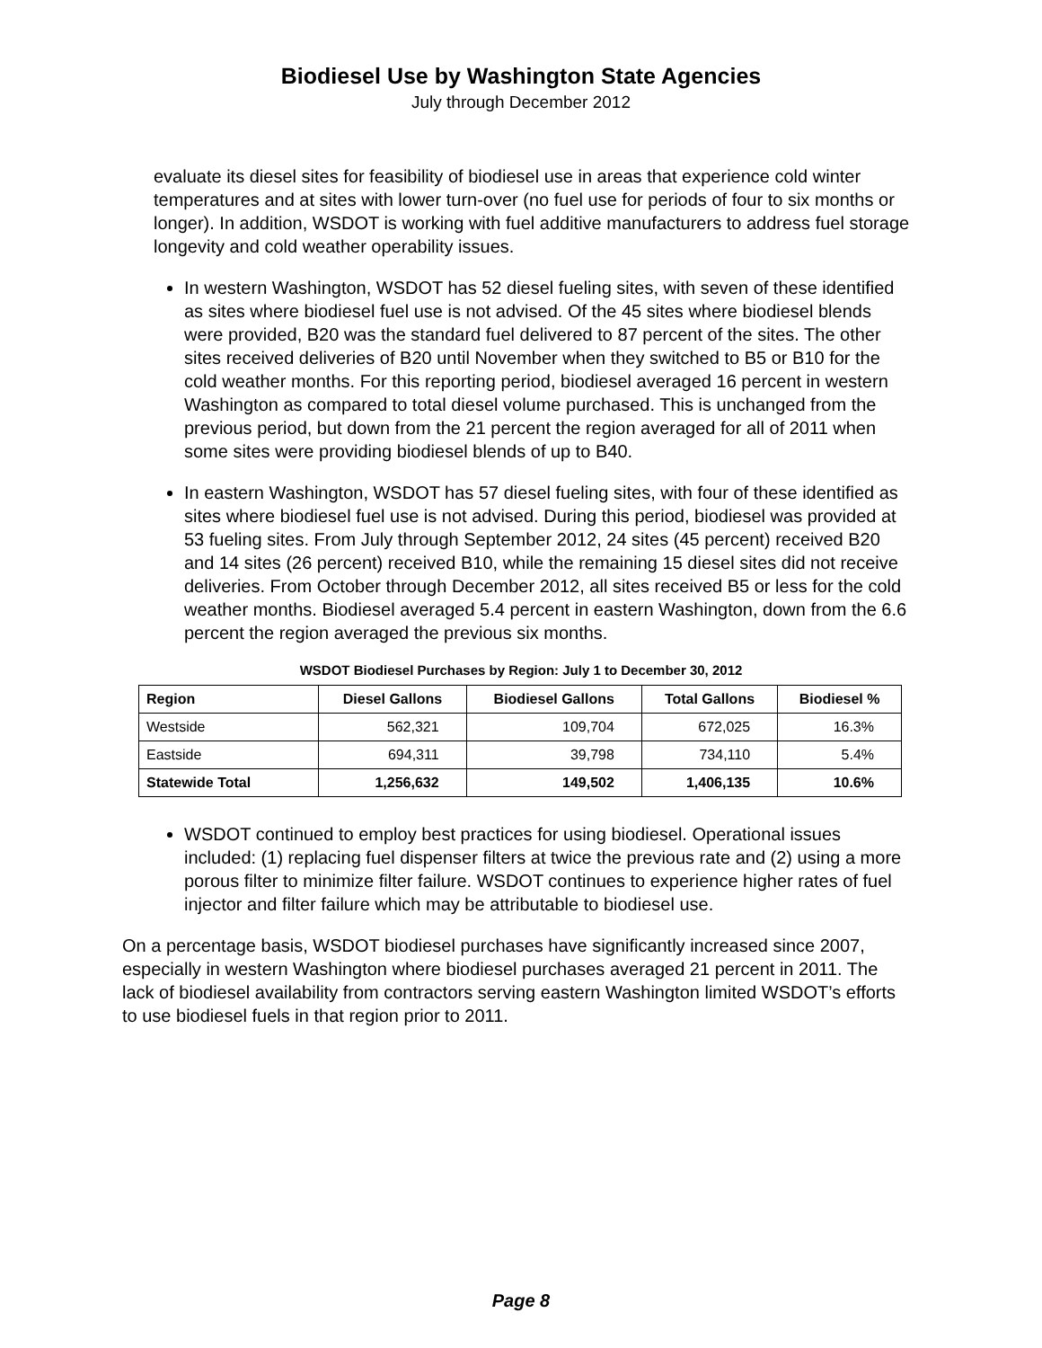Biodiesel Use by Washington State Agencies
July through December 2012
evaluate its diesel sites for feasibility of biodiesel use in areas that experience cold winter temperatures and at sites with lower turn-over (no fuel use for periods of four to six months or longer). In addition, WSDOT is working with fuel additive manufacturers to address fuel storage longevity and cold weather operability issues.
In western Washington, WSDOT has 52 diesel fueling sites, with seven of these identified as sites where biodiesel fuel use is not advised. Of the 45 sites where biodiesel blends were provided, B20 was the standard fuel delivered to 87 percent of the sites. The other sites received deliveries of B20 until November when they switched to B5 or B10 for the cold weather months. For this reporting period, biodiesel averaged 16 percent in western Washington as compared to total diesel volume purchased. This is unchanged from the previous period, but down from the 21 percent the region averaged for all of 2011 when some sites were providing biodiesel blends of up to B40.
In eastern Washington, WSDOT has 57 diesel fueling sites, with four of these identified as sites where biodiesel fuel use is not advised. During this period, biodiesel was provided at 53 fueling sites. From July through September 2012, 24 sites (45 percent) received B20 and 14 sites (26 percent) received B10, while the remaining 15 diesel sites did not receive deliveries. From October through December 2012, all sites received B5 or less for the cold weather months. Biodiesel averaged 5.4 percent in eastern Washington, down from the 6.6 percent the region averaged the previous six months.
WSDOT Biodiesel Purchases by Region: July 1 to December 30, 2012
| Region | Diesel Gallons | Biodiesel Gallons | Total Gallons | Biodiesel % |
| --- | --- | --- | --- | --- |
| Westside | 562,321 | 109,704 | 672,025 | 16.3% |
| Eastside | 694,311 | 39,798 | 734,110 | 5.4% |
| Statewide Total | 1,256,632 | 149,502 | 1,406,135 | 10.6% |
WSDOT continued to employ best practices for using biodiesel. Operational issues included: (1) replacing fuel dispenser filters at twice the previous rate and (2) using a more porous filter to minimize filter failure. WSDOT continues to experience higher rates of fuel injector and filter failure which may be attributable to biodiesel use.
On a percentage basis, WSDOT biodiesel purchases have significantly increased since 2007, especially in western Washington where biodiesel purchases averaged 21 percent in 2011. The lack of biodiesel availability from contractors serving eastern Washington limited WSDOT’s efforts to use biodiesel fuels in that region prior to 2011.
Page 8